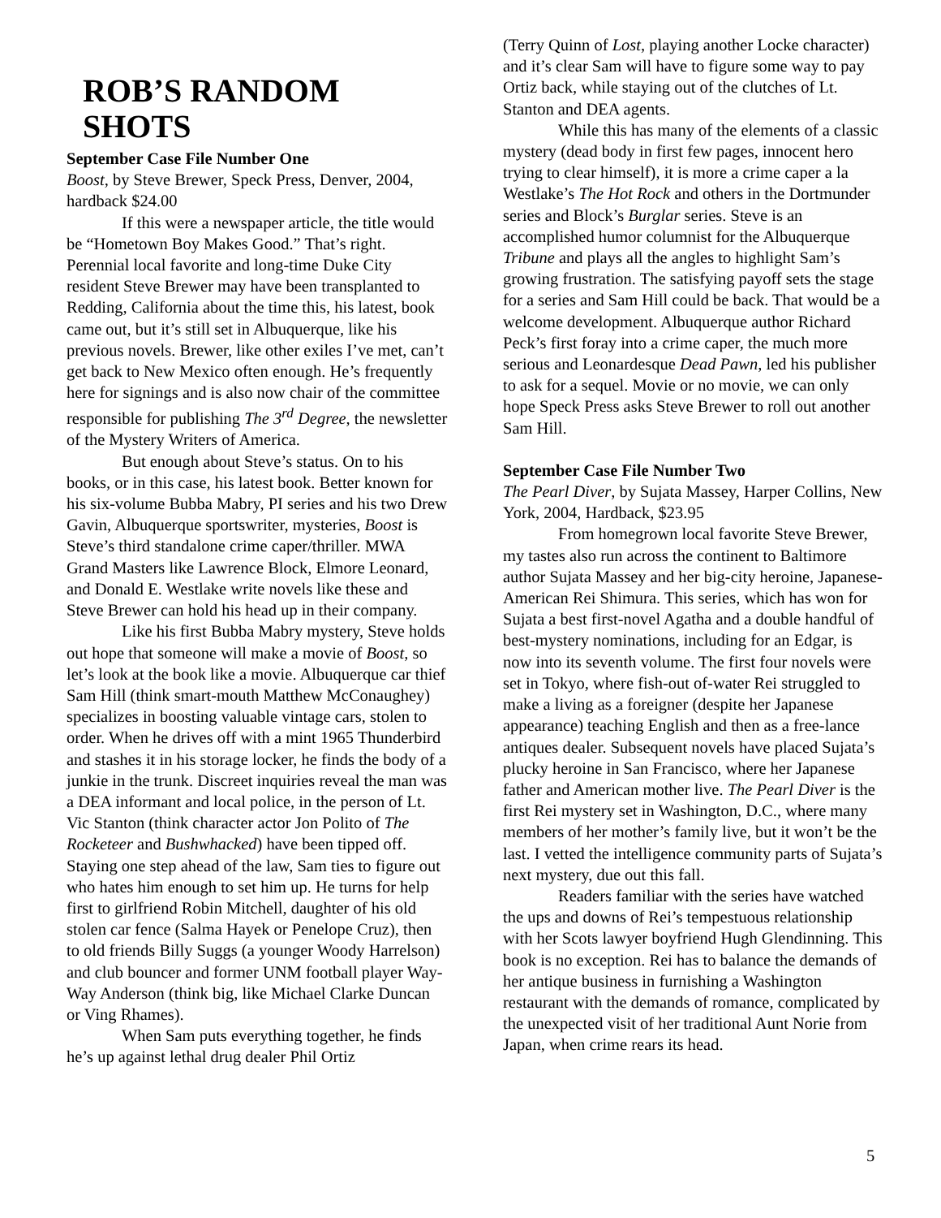ROB’S RANDOM SHOTS
September Case File Number One
Boost, by Steve Brewer, Speck Press, Denver, 2004, hardback $24.00
If this were a newspaper article, the title would be “Hometown Boy Makes Good.” That’s right. Perennial local favorite and long-time Duke City resident Steve Brewer may have been transplanted to Redding, California about the time this, his latest, book came out, but it’s still set in Albuquerque, like his previous novels. Brewer, like other exiles I’ve met, can’t get back to New Mexico often enough. He’s frequently here for signings and is also now chair of the committee responsible for publishing The 3<sup>rd</sup> Degree, the newsletter of the Mystery Writers of America.
But enough about Steve’s status. On to his books, or in this case, his latest book. Better known for his six-volume Bubba Mabry, PI series and his two Drew Gavin, Albuquerque sportswriter, mysteries, Boost is Steve’s third standalone crime caper/thriller. MWA Grand Masters like Lawrence Block, Elmore Leonard, and Donald E. Westlake write novels like these and Steve Brewer can hold his head up in their company.
Like his first Bubba Mabry mystery, Steve holds out hope that someone will make a movie of Boost, so let’s look at the book like a movie. Albuquerque car thief Sam Hill (think smart-mouth Matthew McConaughey) specializes in boosting valuable vintage cars, stolen to order. When he drives off with a mint 1965 Thunderbird and stashes it in his storage locker, he finds the body of a junkie in the trunk. Discreet inquiries reveal the man was a DEA informant and local police, in the person of Lt. Vic Stanton (think character actor Jon Polito of The Rocketeer and Bushwhacked) have been tipped off. Staying one step ahead of the law, Sam ties to figure out who hates him enough to set him up. He turns for help first to girlfriend Robin Mitchell, daughter of his old stolen car fence (Salma Hayek or Penelope Cruz), then to old friends Billy Suggs (a younger Woody Harrelson) and club bouncer and former UNM football player Way-Way Anderson (think big, like Michael Clarke Duncan or Ving Rhames).
When Sam puts everything together, he finds he’s up against lethal drug dealer Phil Ortiz
(Terry Quinn of Lost, playing another Locke character) and it’s clear Sam will have to figure some way to pay Ortiz back, while staying out of the clutches of Lt. Stanton and DEA agents.
While this has many of the elements of a classic mystery (dead body in first few pages, innocent hero trying to clear himself), it is more a crime caper a la Westlake’s The Hot Rock and others in the Dortmunder series and Block’s Burglar series. Steve is an accomplished humor columnist for the Albuquerque Tribune and plays all the angles to highlight Sam’s growing frustration. The satisfying payoff sets the stage for a series and Sam Hill could be back. That would be a welcome development. Albuquerque author Richard Peck’s first foray into a crime caper, the much more serious and Leonardesque Dead Pawn, led his publisher to ask for a sequel. Movie or no movie, we can only hope Speck Press asks Steve Brewer to roll out another Sam Hill.
September Case File Number Two
The Pearl Diver, by Sujata Massey, Harper Collins, New York, 2004, Hardback, $23.95
From homegrown local favorite Steve Brewer, my tastes also run across the continent to Baltimore author Sujata Massey and her big-city heroine, Japanese-American Rei Shimura. This series, which has won for Sujata a best first-novel Agatha and a double handful of best-mystery nominations, including for an Edgar, is now into its seventh volume. The first four novels were set in Tokyo, where fish-out of-water Rei struggled to make a living as a foreigner (despite her Japanese appearance) teaching English and then as a free-lance antiques dealer. Subsequent novels have placed Sujata’s plucky heroine in San Francisco, where her Japanese father and American mother live. The Pearl Diver is the first Rei mystery set in Washington, D.C., where many members of her mother’s family live, but it won’t be the last. I vetted the intelligence community parts of Sujata’s next mystery, due out this fall.
Readers familiar with the series have watched the ups and downs of Rei’s tempestuous relationship with her Scots lawyer boyfriend Hugh Glendinning. This book is no exception. Rei has to balance the demands of her antique business in furnishing a Washington restaurant with the demands of romance, complicated by the unexpected visit of her traditional Aunt Norie from Japan, when crime rears its head.
5